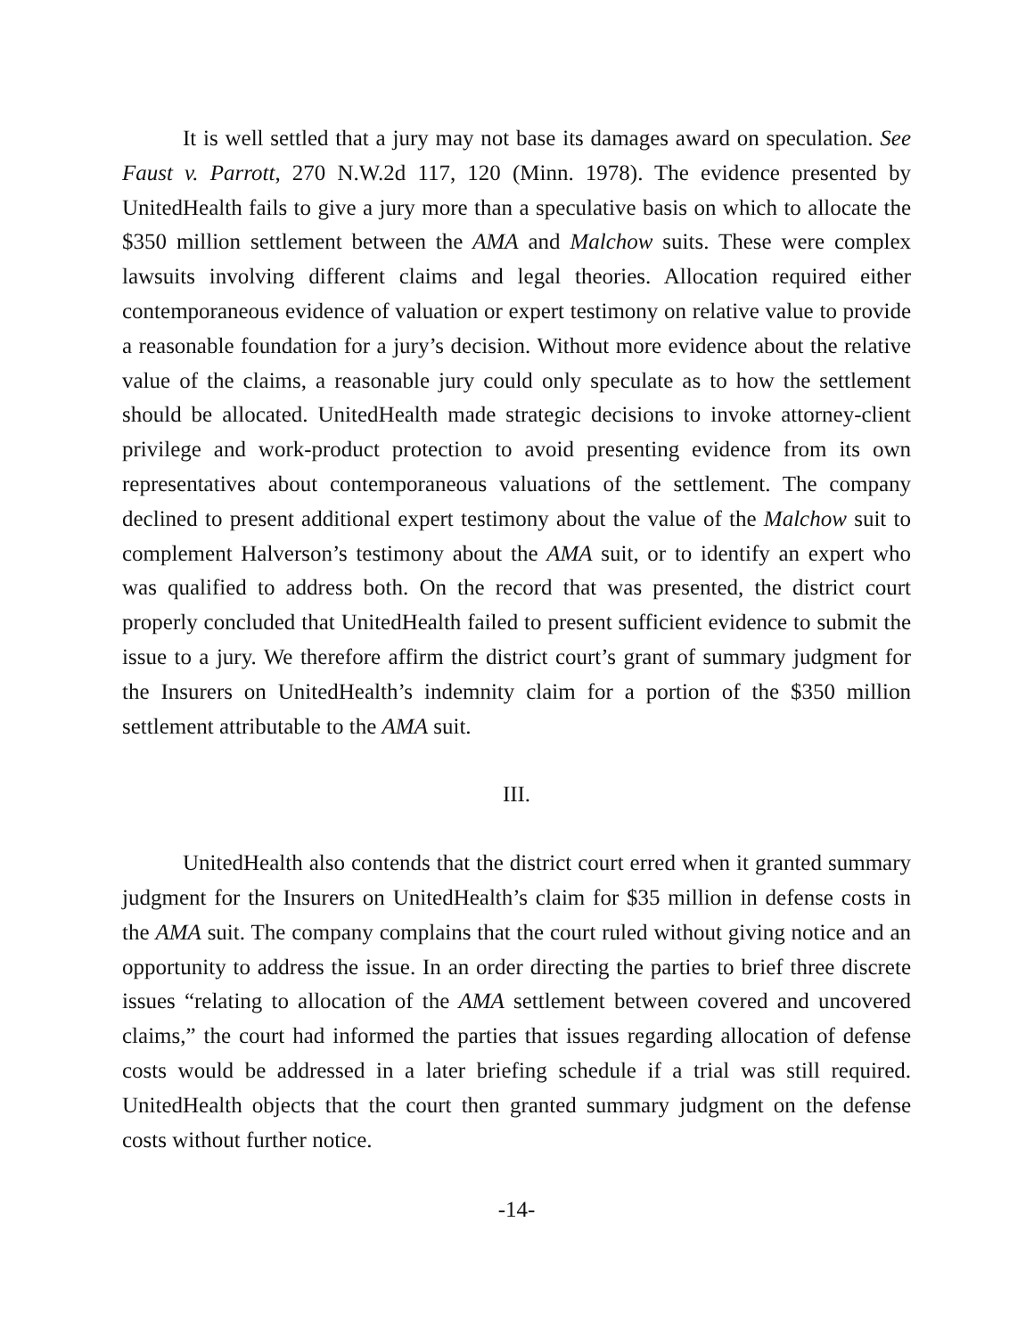It is well settled that a jury may not base its damages award on speculation. See Faust v. Parrott, 270 N.W.2d 117, 120 (Minn. 1978). The evidence presented by UnitedHealth fails to give a jury more than a speculative basis on which to allocate the $350 million settlement between the AMA and Malchow suits. These were complex lawsuits involving different claims and legal theories. Allocation required either contemporaneous evidence of valuation or expert testimony on relative value to provide a reasonable foundation for a jury’s decision. Without more evidence about the relative value of the claims, a reasonable jury could only speculate as to how the settlement should be allocated. UnitedHealth made strategic decisions to invoke attorney-client privilege and work-product protection to avoid presenting evidence from its own representatives about contemporaneous valuations of the settlement. The company declined to present additional expert testimony about the value of the Malchow suit to complement Halverson’s testimony about the AMA suit, or to identify an expert who was qualified to address both. On the record that was presented, the district court properly concluded that UnitedHealth failed to present sufficient evidence to submit the issue to a jury. We therefore affirm the district court’s grant of summary judgment for the Insurers on UnitedHealth’s indemnity claim for a portion of the $350 million settlement attributable to the AMA suit.
III.
UnitedHealth also contends that the district court erred when it granted summary judgment for the Insurers on UnitedHealth’s claim for $35 million in defense costs in the AMA suit. The company complains that the court ruled without giving notice and an opportunity to address the issue. In an order directing the parties to brief three discrete issues “relating to allocation of the AMA settlement between covered and uncovered claims,” the court had informed the parties that issues regarding allocation of defense costs would be addressed in a later briefing schedule if a trial was still required. UnitedHealth objects that the court then granted summary judgment on the defense costs without further notice.
-14-